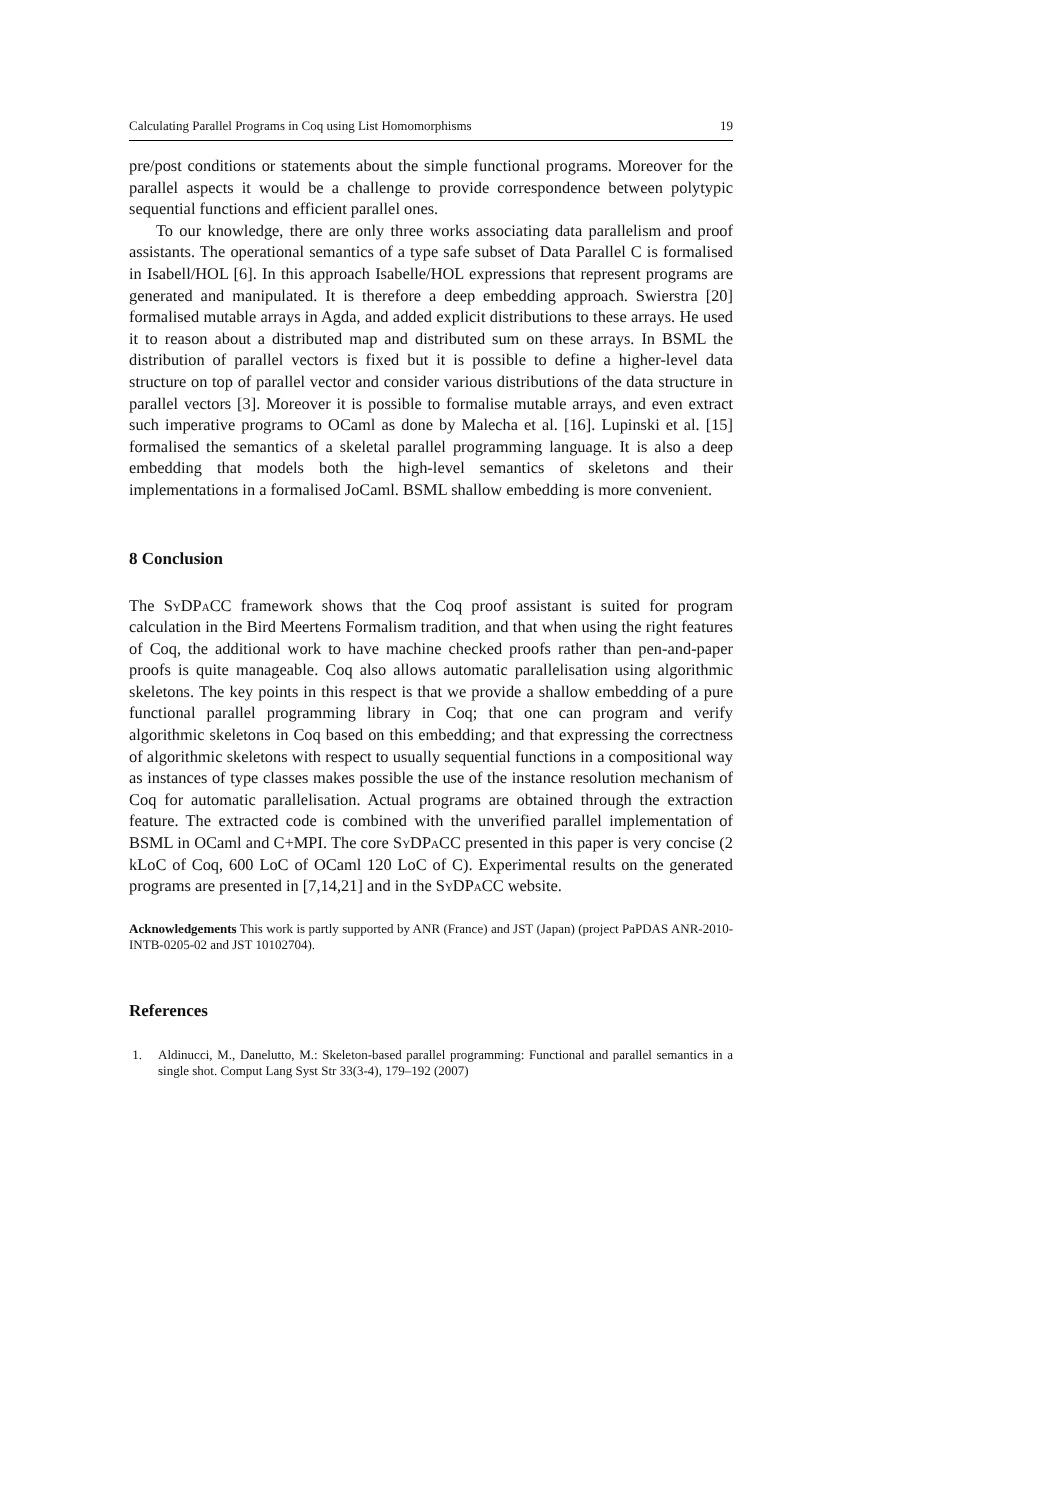Calculating Parallel Programs in Coq using List Homomorphisms 19
pre/post conditions or statements about the simple functional programs. Moreover for the parallel aspects it would be a challenge to provide correspondence between polytypic sequential functions and efficient parallel ones.
To our knowledge, there are only three works associating data parallelism and proof assistants. The operational semantics of a type safe subset of Data Parallel C is formalised in Isabell/HOL [6]. In this approach Isabelle/HOL expressions that represent programs are generated and manipulated. It is therefore a deep embedding approach. Swierstra [20] formalised mutable arrays in Agda, and added explicit distributions to these arrays. He used it to reason about a distributed map and distributed sum on these arrays. In BSML the distribution of parallel vectors is fixed but it is possible to define a higher-level data structure on top of parallel vector and consider various distributions of the data structure in parallel vectors [3]. Moreover it is possible to formalise mutable arrays, and even extract such imperative programs to OCaml as done by Malecha et al. [16]. Lupinski et al. [15] formalised the semantics of a skeletal parallel programming language. It is also a deep embedding that models both the high-level semantics of skeletons and their implementations in a formalised JoCaml. BSML shallow embedding is more convenient.
8 Conclusion
The SyDPaCC framework shows that the Coq proof assistant is suited for program calculation in the Bird Meertens Formalism tradition, and that when using the right features of Coq, the additional work to have machine checked proofs rather than pen-and-paper proofs is quite manageable. Coq also allows automatic parallelisation using algorithmic skeletons. The key points in this respect is that we provide a shallow embedding of a pure functional parallel programming library in Coq; that one can program and verify algorithmic skeletons in Coq based on this embedding; and that expressing the correctness of algorithmic skeletons with respect to usually sequential functions in a compositional way as instances of type classes makes possible the use of the instance resolution mechanism of Coq for automatic parallelisation. Actual programs are obtained through the extraction feature. The extracted code is combined with the unverified parallel implementation of BSML in OCaml and C+MPI. The core SyDPaCC presented in this paper is very concise (2 kLoC of Coq, 600 LoC of OCaml 120 LoC of C). Experimental results on the generated programs are presented in [7,14,21] and in the SyDPaCC website.
Acknowledgements This work is partly supported by ANR (France) and JST (Japan) (project PaPDAS ANR-2010-INTB-0205-02 and JST 10102704).
References
1. Aldinucci, M., Danelutto, M.: Skeleton-based parallel programming: Functional and parallel semantics in a single shot. Comput Lang Syst Str 33(3-4), 179–192 (2007)